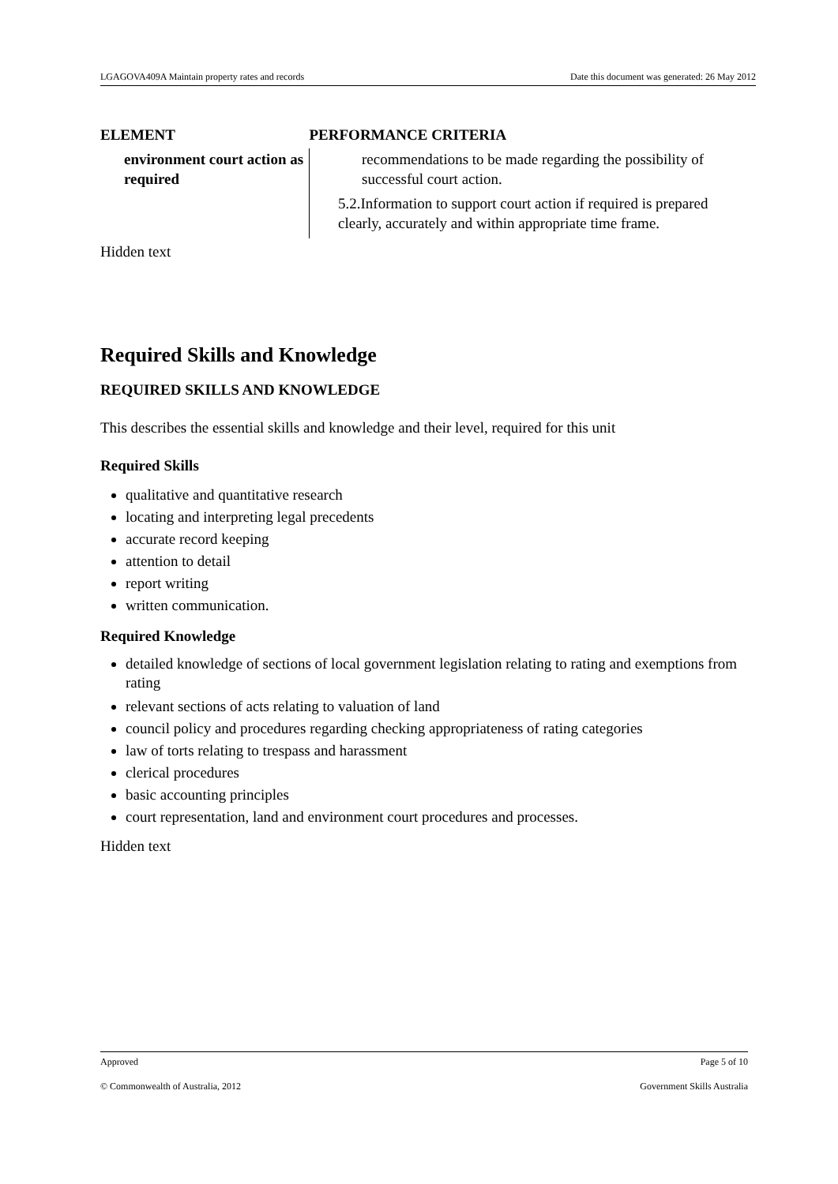LGAGOVA409A Maintain property rates and records Date this document was generated: 26 May 2012
| ELEMENT | PERFORMANCE CRITERIA |
| --- | --- |
| environment court action as required | recommendations to be made regarding the possibility of successful court action. 5.2.Information to support court action if required is prepared clearly, accurately and within appropriate time frame. |
Hidden text
Required Skills and Knowledge
REQUIRED SKILLS AND KNOWLEDGE
This describes the essential skills and knowledge and their level, required for this unit
Required Skills
qualitative and quantitative research
locating and interpreting legal precedents
accurate record keeping
attention to detail
report writing
written communication.
Required Knowledge
detailed knowledge of sections of local government legislation relating to rating and exemptions from rating
relevant sections of acts relating to valuation of land
council policy and procedures regarding checking appropriateness of rating categories
law of torts relating to trespass and harassment
clerical procedures
basic accounting principles
court representation, land and environment court procedures and processes.
Hidden text
Approved Page 5 of 10
© Commonwealth of Australia, 2012 Government Skills Australia